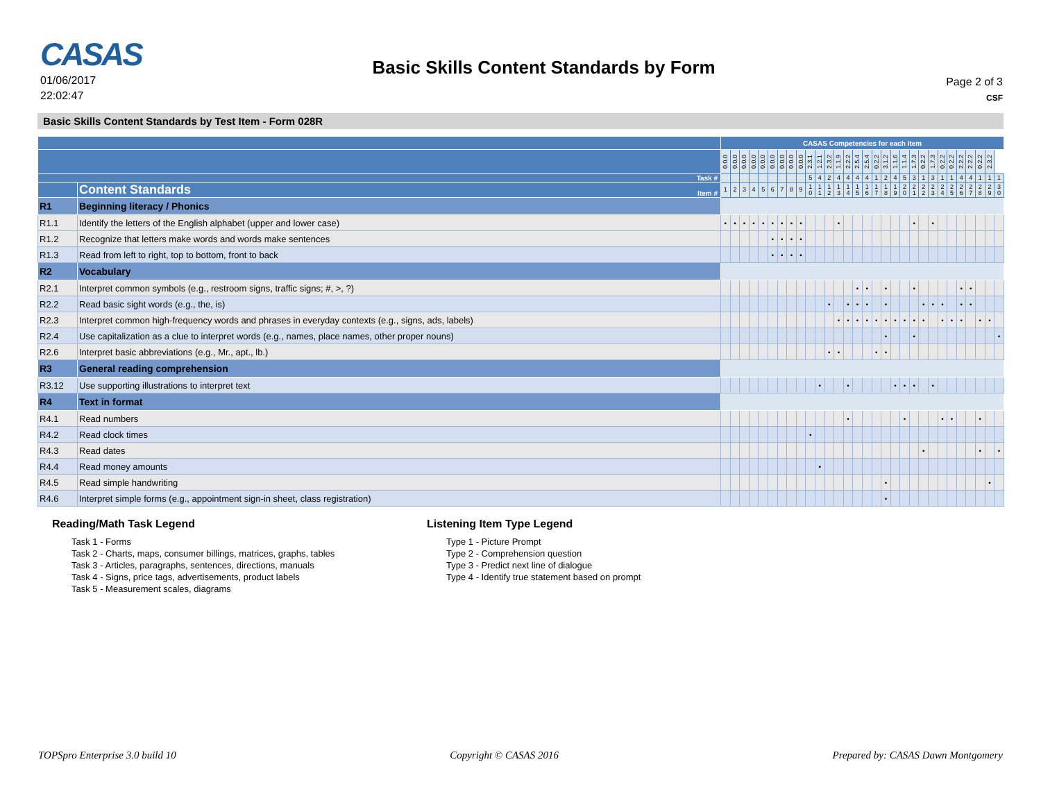CASAS
01/06/2017
22:02:47
Basic Skills Content Standards by Form
Page 2 of 3
CSF
Basic Skills Content Standards by Test Item - Form 028R
| | | CASAS Competencies for each item | | | | | | | | | | | | | | | | | | | | | | | | | | | | | |
| --- | --- | --- | --- | --- | --- | --- | --- | --- | --- | --- | --- | --- | --- | --- | --- | --- | --- | --- | --- | --- | --- | --- | --- | --- | --- | --- | --- | --- | --- | --- | --- |
| | | 0.0.0 | 0.0.0 | 0.0.0 | 0.0.0 | 0.0.0 | 0.0.0 | 0.0.0 | 0.0.0 | 0.0.0 | 2.3.1 | 1.2.1 | 2.3.2 | 1.1.9 | 2.2.2 | 2.5.4 | 2.5.4 | 0.2.2 | 3.1.2 | 1.1.6 | 1.1.4 | 1.7.3 | 0.2.2 | 1.7.3 | 0.2.2 | 0.2.2 | 2.2.2 | 2.2.2 | 0.2.2 | 2.3.2 | |
| Task # | | | | | | | | | | | 5 | 4 | 2 | 4 | 4 | 4 | 4 | 1 | 2 | 4 | 5 | 3 | 1 | 3 | 1 | 1 | 4 | 4 | 1 | 1 | 1 |
| | Content Standards Item # | 1 | 2 | 3 | 4 | 5 | 6 | 7 | 8 | 9 | 1 0 | 1 1 | 1 2 | 1 3 | 1 4 | 1 5 | 1 6 | 1 7 | 1 8 | 1 9 | 2 0 | 2 1 | 2 2 | 2 3 | 2 4 | 2 5 | 2 6 | 2 7 | 2 8 | 2 9 | 3 0 |
| R1 | Beginning literacy / Phonics | | | | | | | | | | | | | | | | | | | | | | | | | | | | | | |
| R1.1 | Identify the letters of the English alphabet (upper and lower case) | • | • | • | • | • | • | • | • | • | | | | • | | | | | | | | • | | • | | | | | | | |
| R1.2 | Recognize that letters make words and words make sentences | | | | | | • | • | • | • | | | | | | | | | | | | | | | | | | | | | |
| R1.3 | Read from left to right, top to bottom, front to back | | | | | | • | • | • | • | | | | | | | | | | | | | | | | | | | | | |
| R2 | Vocabulary | | | | | | | | | | | | | | | | | | | | | | | | | | | | | | |
| R2.1 | Interpret common symbols (e.g., restroom signs, traffic signs; #, >, ?) | | | | | | | | | | | | | | | • | • | | • | | | • | | | | | • | • | | | |
| R2.2 | Read basic sight words (e.g., the, is) | | | | | | | | | | | | • | | • | • | • | | • | | | | • | • | • | | • | • | | | |
| R2.3 | Interpret common high-frequency words and phrases in everyday contexts (e.g., signs, ads, labels) | | | | | | | | | | | | | • | • | • | • | • | • | • | • | • | • | | • | • | • | | • | • | |
| R2.4 | Use capitalization as a clue to interpret words (e.g., names, place names, other proper nouns) | | | | | | | | | | | | | | | | | | • | | | • | | | | | | | | | • |
| R2.6 | Interpret basic abbreviations (e.g., Mr., apt., lb.) | | | | | | | | | | | | • | • | | | | • | • | | | | | | | | | | | | |
| R3 | General reading comprehension | | | | | | | | | | | | | | | | | | | | | | | | | | | | | | |
| R3.12 | Use supporting illustrations to interpret text | | | | | | | | | | | • | | | • | | | | | • | • | • | | • | | | | | | | |
| R4 | Text in format | | | | | | | | | | | | | | | | | | | | | | | | | | | | | | |
| R4.1 | Read numbers | | | | | | | | | | | | | | • | | | | | | • | | | | • | • | | | • | | |
| R4.2 | Read clock times | | | | | | | | | | • | | | | | | | | | | | | | | | | | | | | |
| R4.3 | Read dates | | | | | | | | | | | | | | | | | | | | | | • | | | | | | • | | • |
| R4.4 | Read money amounts | | | | | | | | | | | • | | | | | | | | | | | | | | | | | | | |
| R4.5 | Read simple handwriting | | | | | | | | | | | | | | | | | | • | | | | | | | | | | | • | |
| R4.6 | Interpret simple forms (e.g., appointment sign-in sheet, class registration) | | | | | | | | | | | | | | | | | | • | | | | | | | | | | | | |
Reading/Math Task Legend
Task 1 - Forms
Task 2 - Charts, maps, consumer billings, matrices, graphs, tables
Task 3 - Articles, paragraphs, sentences, directions, manuals
Task 4 - Signs, price tags, advertisements, product labels
Task 5 - Measurement scales, diagrams
Listening Item Type Legend
Type 1 - Picture Prompt
Type 2 - Comprehension question
Type 3 - Predict next line of dialogue
Type 4 - Identify true statement based on prompt
TOPSpro Enterprise 3.0 build 10 Copyright © CASAS 2016 Prepared by: CASAS Dawn Montgomery